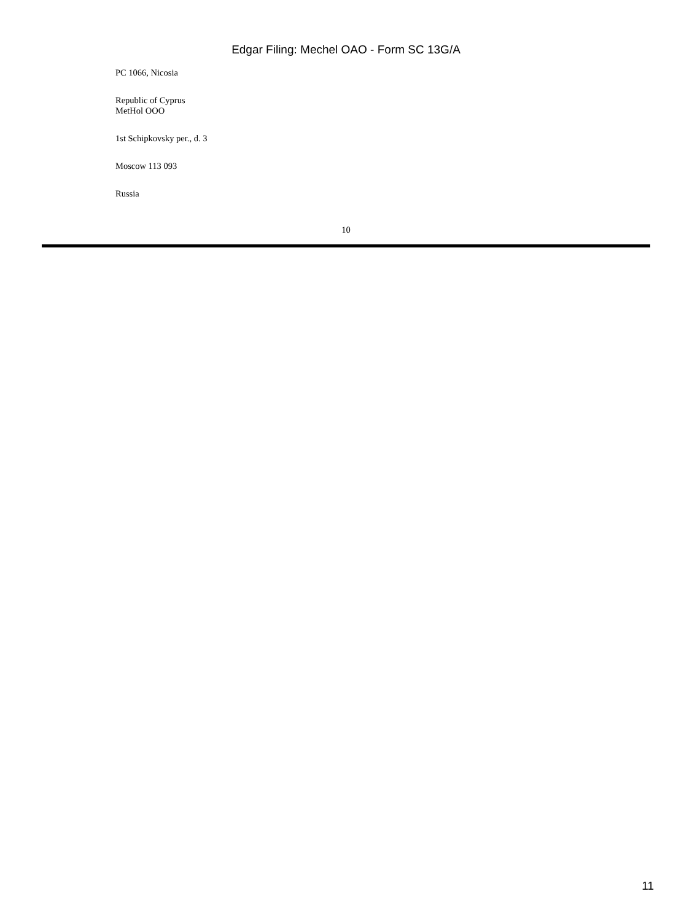Edgar Filing: Mechel OAO - Form SC 13G/A
PC 1066, Nicosia
Republic of Cyprus
MetHol OOO
1st Schipkovsky per., d. 3
Moscow 113 093
Russia
10
11